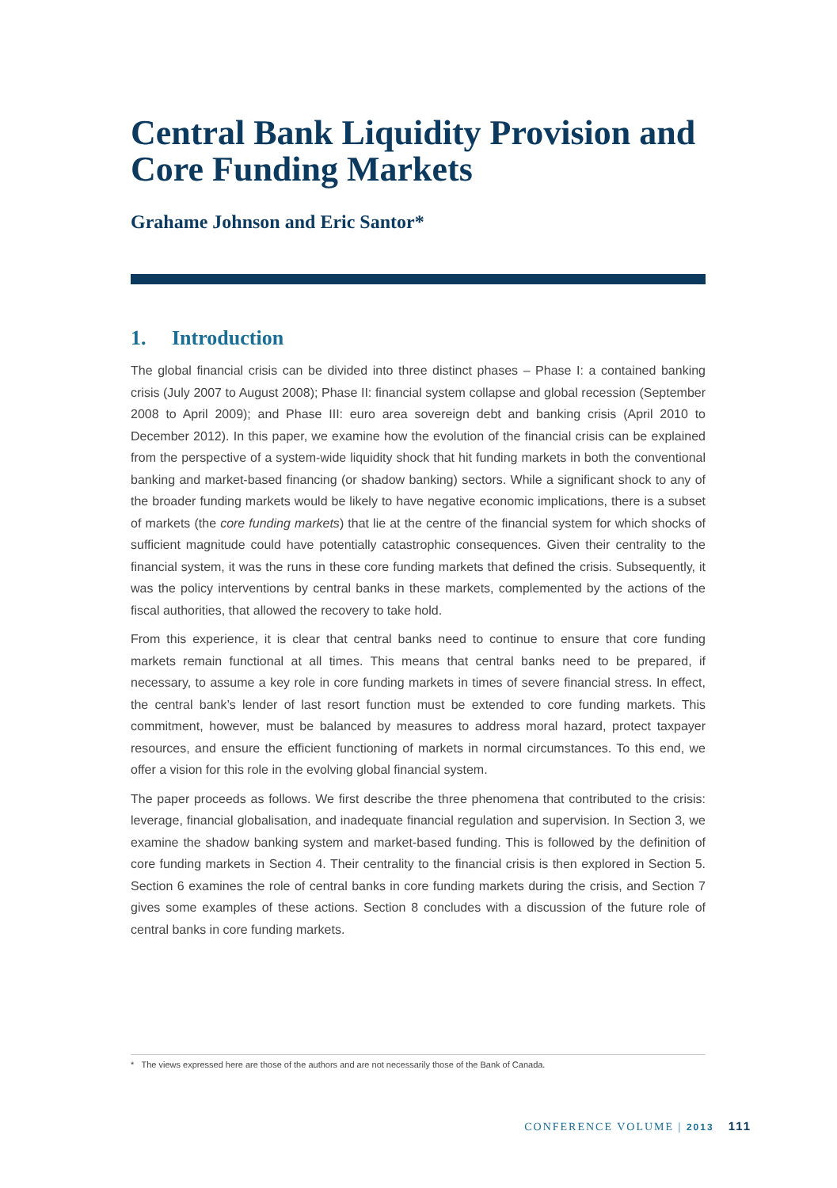Central Bank Liquidity Provision and Core Funding Markets
Grahame Johnson and Eric Santor*
1. Introduction
The global financial crisis can be divided into three distinct phases – Phase I: a contained banking crisis (July 2007 to August 2008); Phase II: financial system collapse and global recession (September 2008 to April 2009); and Phase III: euro area sovereign debt and banking crisis (April 2010 to December 2012). In this paper, we examine how the evolution of the financial crisis can be explained from the perspective of a system-wide liquidity shock that hit funding markets in both the conventional banking and market-based financing (or shadow banking) sectors. While a significant shock to any of the broader funding markets would be likely to have negative economic implications, there is a subset of markets (the core funding markets) that lie at the centre of the financial system for which shocks of sufficient magnitude could have potentially catastrophic consequences. Given their centrality to the financial system, it was the runs in these core funding markets that defined the crisis. Subsequently, it was the policy interventions by central banks in these markets, complemented by the actions of the fiscal authorities, that allowed the recovery to take hold.
From this experience, it is clear that central banks need to continue to ensure that core funding markets remain functional at all times. This means that central banks need to be prepared, if necessary, to assume a key role in core funding markets in times of severe financial stress. In effect, the central bank’s lender of last resort function must be extended to core funding markets. This commitment, however, must be balanced by measures to address moral hazard, protect taxpayer resources, and ensure the efficient functioning of markets in normal circumstances. To this end, we offer a vision for this role in the evolving global financial system.
The paper proceeds as follows. We first describe the three phenomena that contributed to the crisis: leverage, financial globalisation, and inadequate financial regulation and supervision. In Section 3, we examine the shadow banking system and market-based funding. This is followed by the definition of core funding markets in Section 4. Their centrality to the financial crisis is then explored in Section 5. Section 6 examines the role of central banks in core funding markets during the crisis, and Section 7 gives some examples of these actions. Section 8 concludes with a discussion of the future role of central banks in core funding markets.
* The views expressed here are those of the authors and are not necessarily those of the Bank of Canada.
CONFERENCE VOLUME | 2013 111